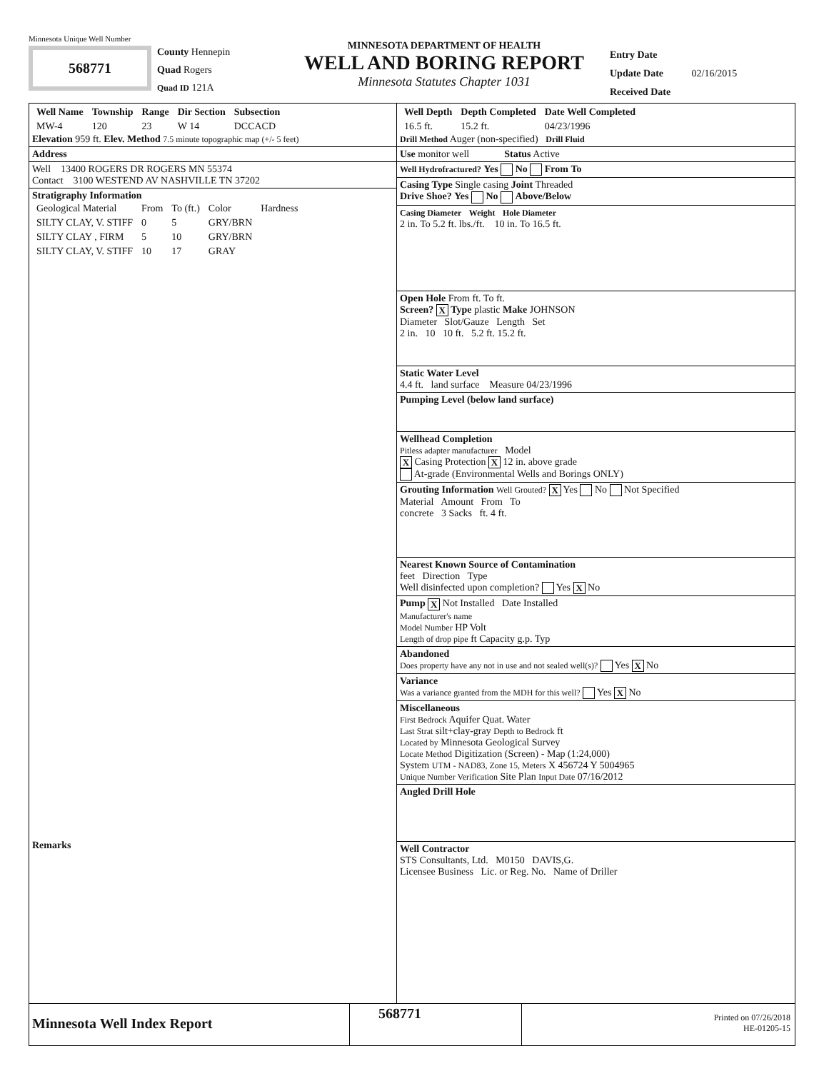Minnesota Unique Well Number
568771
County Hennepin
Quad Rogers
Quad ID 121A
MINNESOTA DEPARTMENT OF HEALTH
WELL AND BORING REPORT
Minnesota Statutes Chapter 1031
Entry Date
Update Date 02/16/2015
Received Date
| Well Name | Township | Range | Dir Section | Subsection |
| --- | --- | --- | --- | --- |
| MW-4 | 120 | 23 | W 14 | DCCACD |
Elevation 959 ft. Elev. Method 7.5 minute topographic map (+/- 5 feet)
Address
Well 13400 ROGERS DR ROGERS MN 55374
Contact 3100 WESTEND AV NASHVILLE TN 37202
Stratigraphy Information
| Geological Material | From | To (ft.) | Color | Hardness |
| SILTY CLAY, V. STIFF | 0 | 5 | GRY/BRN | |
| SILTY CLAY , FIRM | 5 | 10 | GRY/BRN | |
| SILTY CLAY, V. STIFF | 10 | 17 | GRAY | |
Remarks
| Well Depth | Depth Completed | Date Well Completed |
| --- | --- | --- |
| 16.5 ft. | 15.2 ft. | 04/23/1996 |
Drill Method Auger (non-specified) Drill Fluid
Use monitor well Status Active
Well Hydrofractured? Yes No From To
Casing Type Single casing Joint Threaded
Drive Shoe? Yes No Above/Below
Casing Diameter Weight Hole Diameter
2 in. To 5.2 ft. lbs./ft. 10 in. To 16.5 ft.
Open Hole From ft. To ft.
Screen? X Type plastic Make JOHNSON
Diameter Slot/Gauze Length Set
2 in. 10 10 ft. 5.2 ft. 15.2 ft.
Static Water Level
4.4 ft. land surface Measure 04/23/1996
Pumping Level (below land surface)
Wellhead Completion
Pitless adapter manufacturer Model
X Casing Protection X 12 in. above grade
At-grade (Environmental Wells and Borings ONLY)
Grouting Information Well Grouted? X Yes No Not Specified
Material Amount From To
concrete 3 Sacks ft. 4 ft.
Nearest Known Source of Contamination
feet Direction Type
Well disinfected upon completion? Yes X No
Pump X Not Installed Date Installed
Manufacturer's name
Model Number HP Volt
Length of drop pipe ft Capacity g.p. Typ
Abandoned
Does property have any not in use and not sealed well(s)? Yes X No
Variance
Was a variance granted from the MDH for this well? Yes X No
Miscellaneous
First Bedrock Aquifer Quat. Water
Last Strat silt+clay-gray Depth to Bedrock ft
Located by Minnesota Geological Survey
Locate Method Digitization (Screen) - Map (1:24,000)
System UTM - NAD83, Zone 15, Meters X 456724 Y 5004965
Unique Number Verification Site Plan Input Date 07/16/2012
Angled Drill Hole
Well Contractor
STS Consultants, Ltd. M0150 DAVIS,G.
Licensee Business Lic. or Reg. No. Name of Driller
Minnesota Well Index Report
568771
Printed on 07/26/2018
HE-01205-15